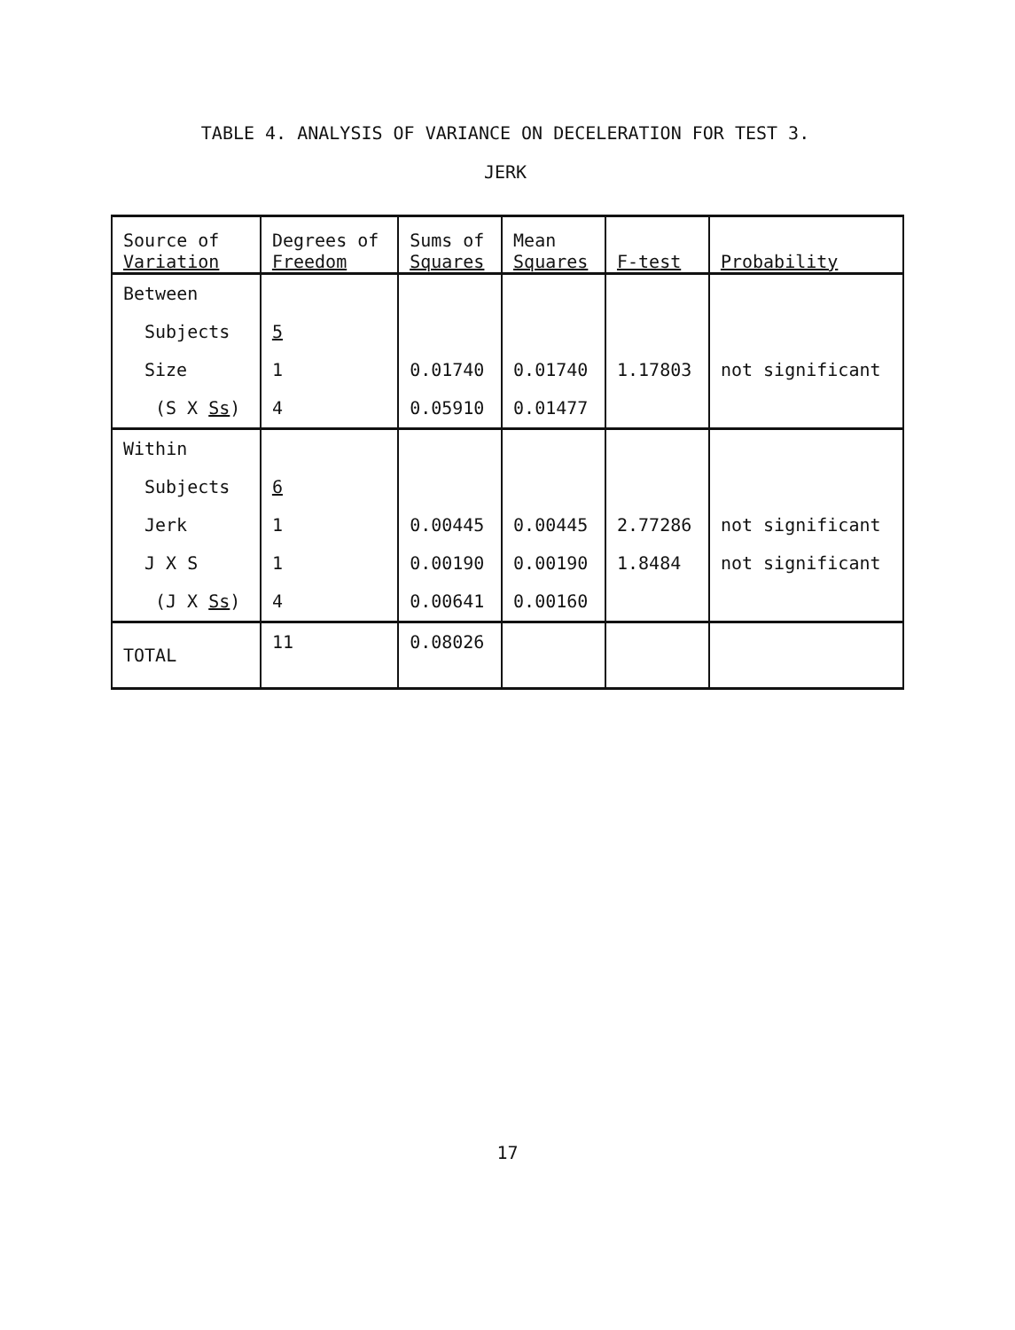TABLE 4. ANALYSIS OF VARIANCE ON DECELERATION FOR TEST 3.
JERK
| Source of Variation | Degrees of Freedom | Sums of Squares | Mean Squares | F-test | Probability |
| --- | --- | --- | --- | --- | --- |
| Between | | | | | |
| Subjects | 5 | | | | |
| Size | 1 | 0.01740 | 0.01740 | 1.17803 | not significant |
| (S X Ss ) | 4 | 0.05910 | 0.01477 | | |
| Within | | | | | |
| Subjects | 6 | | | | |
| Jerk | 1 | 0.00445 | 0.00445 | 2.77286 | not significant |
| J X S | 1 | 0.00190 | 0.00190 | 1.8484 | not significant |
| (J X Ss ) | 4 | 0.00641 | 0.00160 | | |
| TOTAL | 11 | 0.08026 | | | |
17